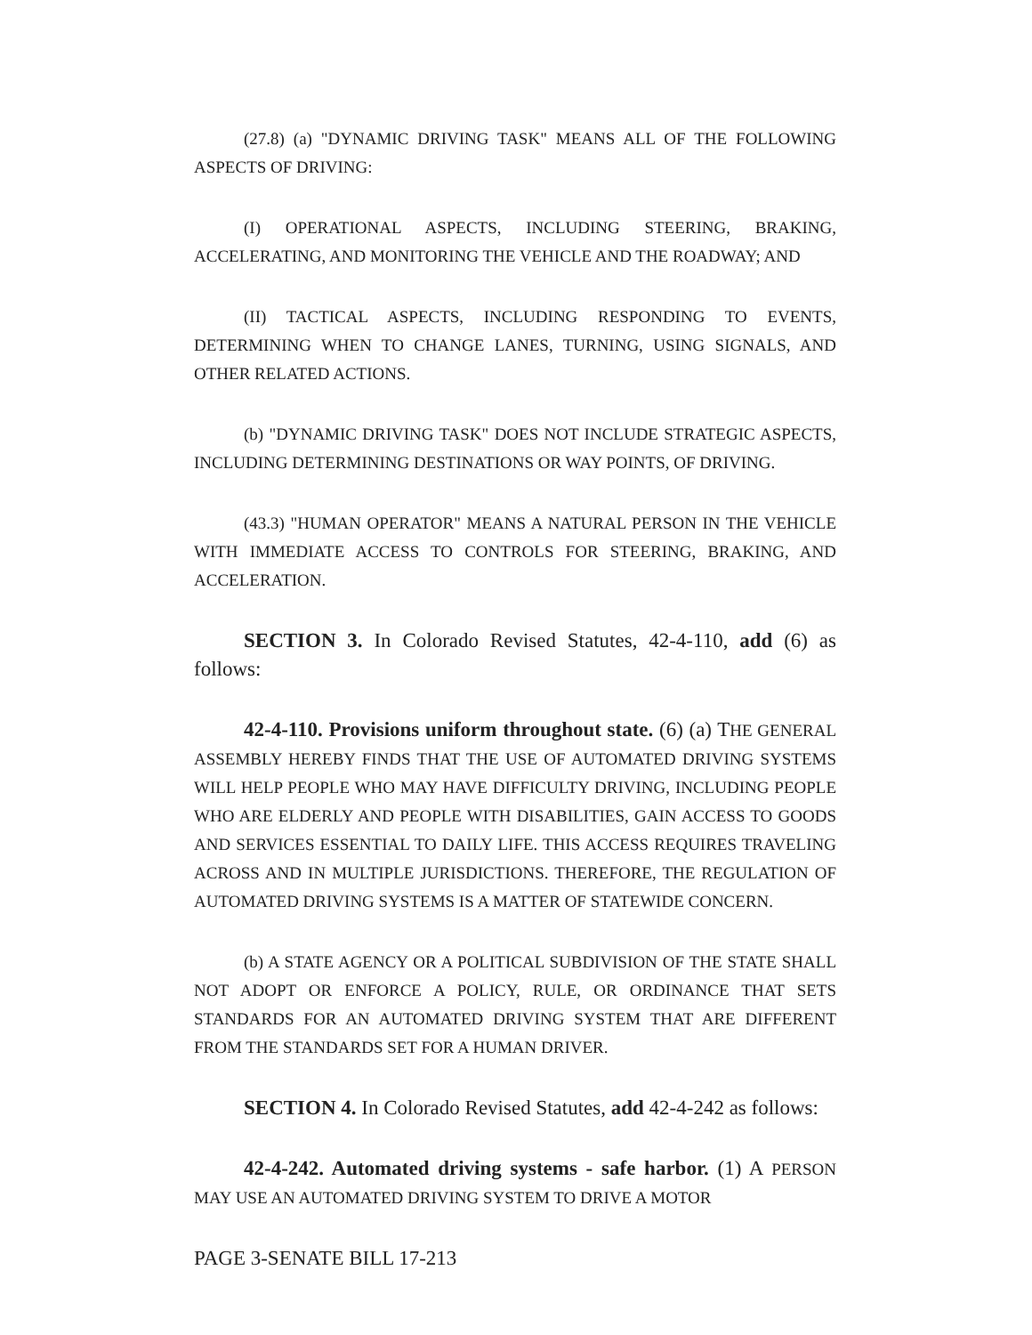(27.8) (a) "DYNAMIC DRIVING TASK" MEANS ALL OF THE FOLLOWING ASPECTS OF DRIVING:
(I) OPERATIONAL ASPECTS, INCLUDING STEERING, BRAKING, ACCELERATING, AND MONITORING THE VEHICLE AND THE ROADWAY; AND
(II) TACTICAL ASPECTS, INCLUDING RESPONDING TO EVENTS, DETERMINING WHEN TO CHANGE LANES, TURNING, USING SIGNALS, AND OTHER RELATED ACTIONS.
(b) "DYNAMIC DRIVING TASK" DOES NOT INCLUDE STRATEGIC ASPECTS, INCLUDING DETERMINING DESTINATIONS OR WAY POINTS, OF DRIVING.
(43.3) "HUMAN OPERATOR" MEANS A NATURAL PERSON IN THE VEHICLE WITH IMMEDIATE ACCESS TO CONTROLS FOR STEERING, BRAKING, AND ACCELERATION.
SECTION 3. In Colorado Revised Statutes, 42-4-110, add (6) as follows:
42-4-110. Provisions uniform throughout state. (6) (a) THE GENERAL ASSEMBLY HEREBY FINDS THAT THE USE OF AUTOMATED DRIVING SYSTEMS WILL HELP PEOPLE WHO MAY HAVE DIFFICULTY DRIVING, INCLUDING PEOPLE WHO ARE ELDERLY AND PEOPLE WITH DISABILITIES, GAIN ACCESS TO GOODS AND SERVICES ESSENTIAL TO DAILY LIFE. THIS ACCESS REQUIRES TRAVELING ACROSS AND IN MULTIPLE JURISDICTIONS. THEREFORE, THE REGULATION OF AUTOMATED DRIVING SYSTEMS IS A MATTER OF STATEWIDE CONCERN.
(b) A STATE AGENCY OR A POLITICAL SUBDIVISION OF THE STATE SHALL NOT ADOPT OR ENFORCE A POLICY, RULE, OR ORDINANCE THAT SETS STANDARDS FOR AN AUTOMATED DRIVING SYSTEM THAT ARE DIFFERENT FROM THE STANDARDS SET FOR A HUMAN DRIVER.
SECTION 4. In Colorado Revised Statutes, add 42-4-242 as follows:
42-4-242. Automated driving systems - safe harbor. (1) A PERSON MAY USE AN AUTOMATED DRIVING SYSTEM TO DRIVE A MOTOR
PAGE 3-SENATE BILL 17-213